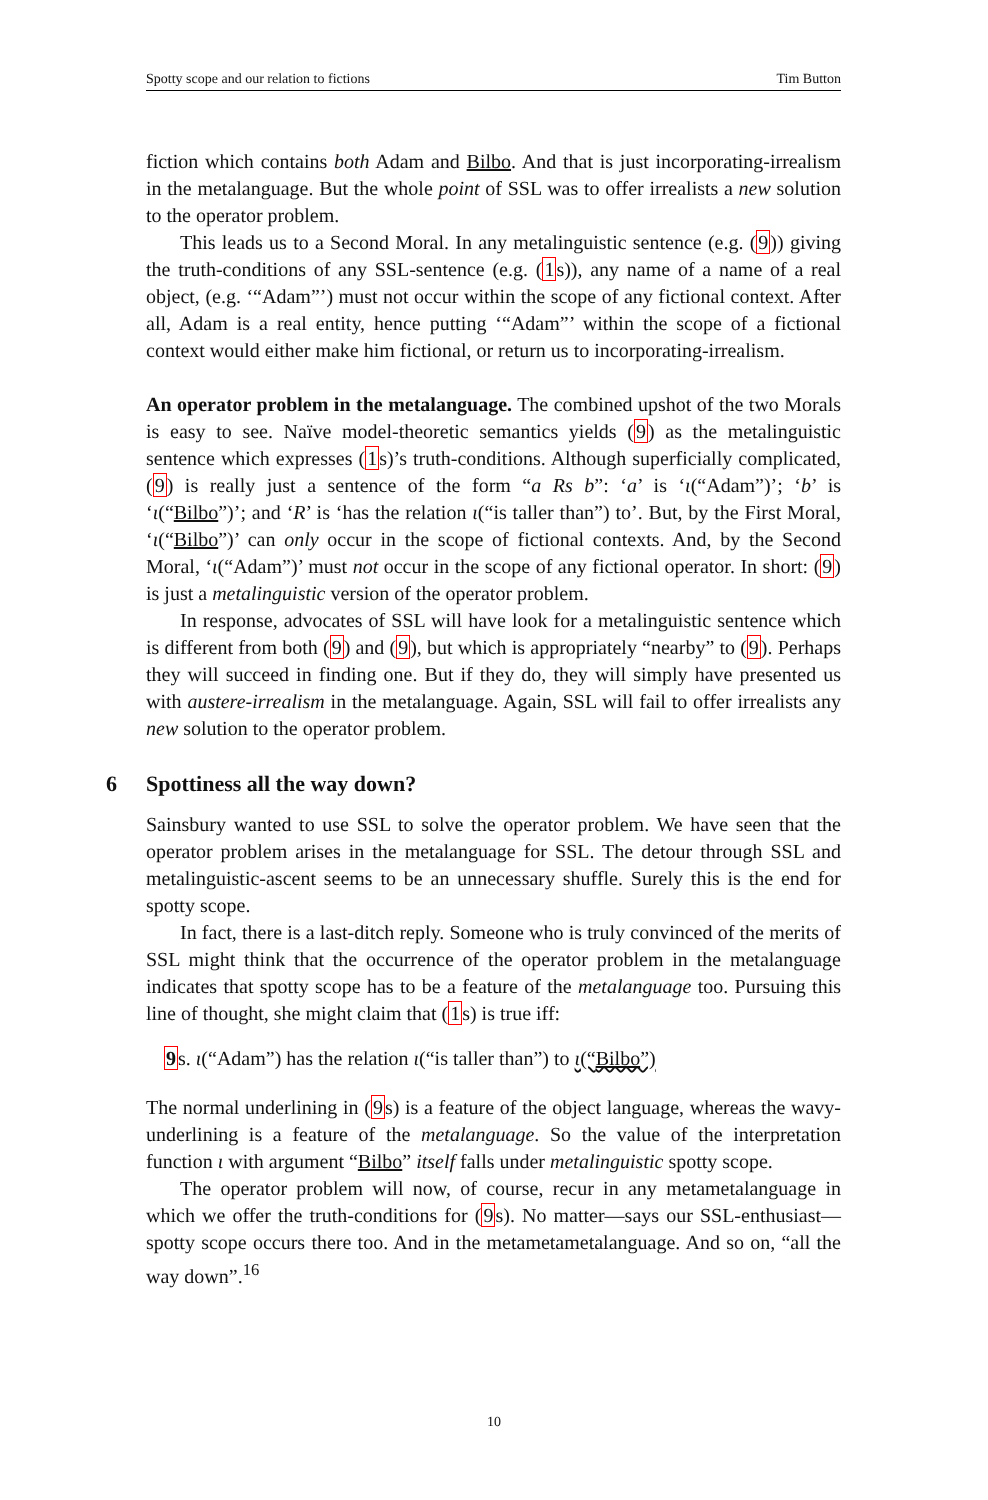Spotty scope and our relation to fictions Tim Button
fiction which contains both Adam and Bilbo. And that is just incorporating-irrealism in the metalanguage. But the whole point of SSL was to offer irrealists a new solution to the operator problem.
This leads us to a Second Moral. In any metalinguistic sentence (e.g. (9)) giving the truth-conditions of any SSL-sentence (e.g. (1s)), any name of a name of a real object, (e.g. ‘“Adam”’) must not occur within the scope of any fictional context. After all, Adam is a real entity, hence putting ‘“Adam”’ within the scope of a fictional context would either make him fictional, or return us to incorporating-irrealism.
An operator problem in the metalanguage. The combined upshot of the two Morals is easy to see. Naïve model-theoretic semantics yields (9) as the metalinguistic sentence which expresses (1s)’s truth-conditions. Although superficially complicated, (9) is really just a sentence of the form “a Rs b”: ‘a’ is ‘ι(“Adam”)’; ‘b’ is ‘ι(“Bilbo”)’; and ‘R’ is ‘has the relation ι(“is taller than”) to’. But, by the First Moral, ‘ι(“Bilbo”)’ can only occur in the scope of fictional contexts. And, by the Second Moral, ‘ι(“Adam”)’ must not occur in the scope of any fictional operator. In short: (9) is just a metalinguistic version of the operator problem.
In response, advocates of SSL will have look for a metalinguistic sentence which is different from both (9) and (9), but which is appropriately “nearby” to (9). Perhaps they will succeed in finding one. But if they do, they will simply have presented us with austere-irrealism in the metalanguage. Again, SSL will fail to offer irrealists any new solution to the operator problem.
6 Spottiness all the way down?
Sainsbury wanted to use SSL to solve the operator problem. We have seen that the operator problem arises in the metalanguage for SSL. The detour through SSL and metalinguistic-ascent seems to be an unnecessary shuffle. Surely this is the end for spotty scope.
In fact, there is a last-ditch reply. Someone who is truly convinced of the merits of SSL might think that the occurrence of the operator problem in the metalanguage indicates that spotty scope has to be a feature of the metalanguage too. Pursuing this line of thought, she might claim that (1s) is true iff:
9s. ι(“Adam”) has the relation ι(“is taller than”) to ι(“Bilbo”)
The normal underlining in (9s) is a feature of the object language, whereas the wavy-underlining is a feature of the metalanguage. So the value of the interpretation function ι with argument “Bilbo” itself falls under metalinguistic spotty scope.
The operator problem will now, of course, recur in any metametalanguage in which we offer the truth-conditions for (9s). No matter—says our SSL-enthusiast—spotty scope occurs there too. And in the metametametalanguage. And so on, “all the way down”.<sup>16</sup>
10